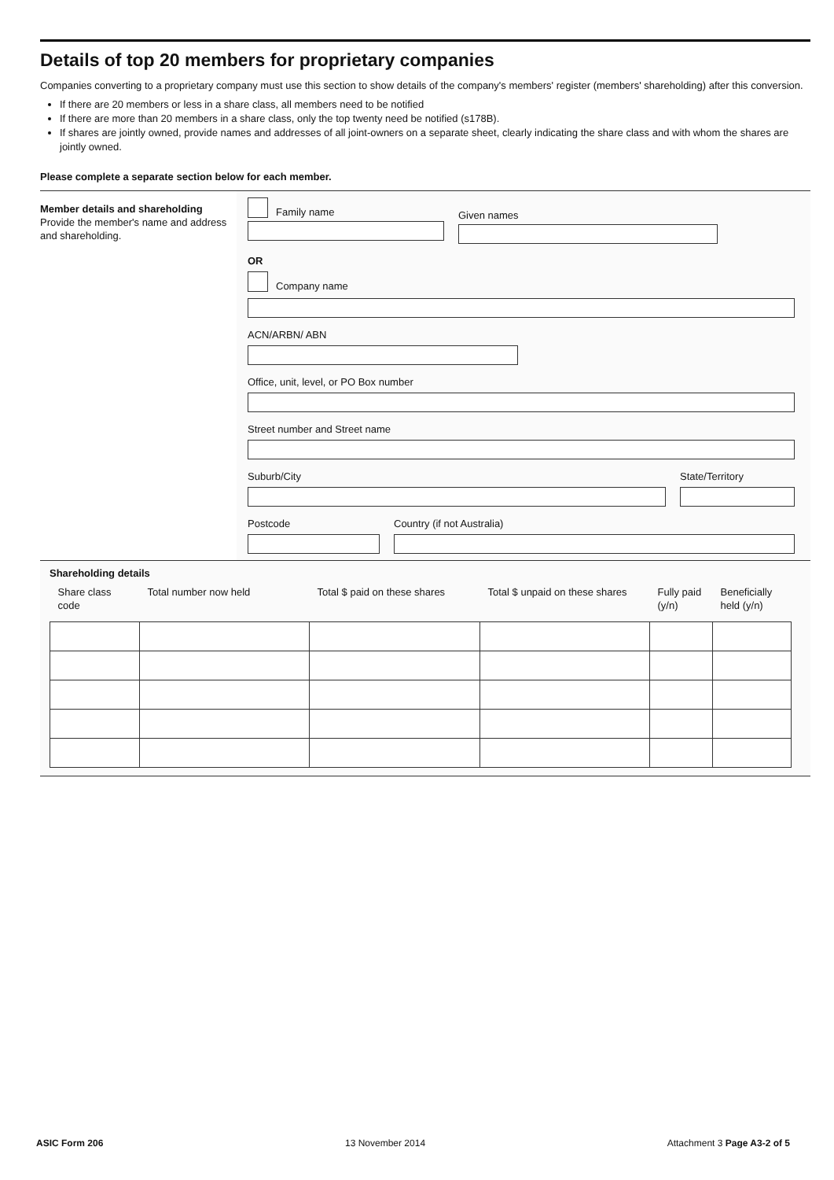Details of top 20 members for proprietary companies
Companies converting to a proprietary company must use this section to show details of the company's members' register (members' shareholding) after this conversion.
If there are 20 members or less in a share class, all members need to be notified
If there are more than 20 members in a share class, only the top twenty need be notified (s178B).
If shares are jointly owned, provide names and addresses of all joint-owners on a separate sheet, clearly indicating the share class and with whom the shares are jointly owned.
Please complete a separate section below for each member.
Member details and shareholding
Provide the member's name and address and shareholding.
Family name
Given names
OR
Company name
ACN/ARBN/ ABN
Office, unit, level, or PO Box number
Street number and Street name
Suburb/City State/Territory
Postcode Country (if not Australia)
Shareholding details
| Share class code | Total number now held | Total $ paid on these shares | Total $ unpaid on these shares | Fully paid (y/n) | Beneficially held (y/n) |
| --- | --- | --- | --- | --- | --- |
ASIC Form 206 13 November 2014 Attachment 3 Page A3-2 of 5